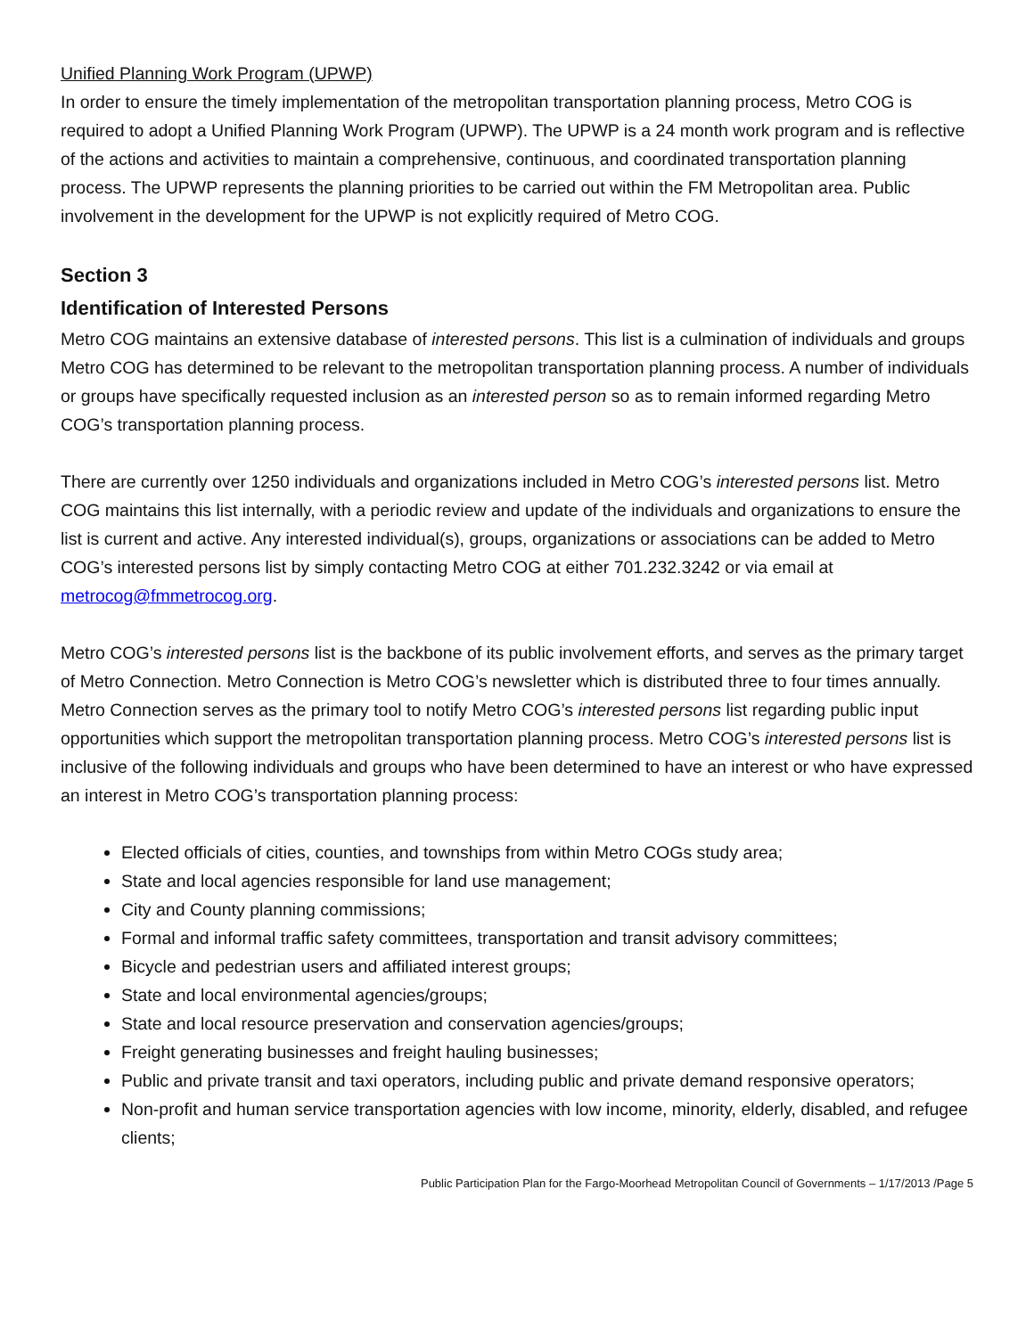Unified Planning Work Program (UPWP)
In order to ensure the timely implementation of the metropolitan transportation planning process, Metro COG is required to adopt a Unified Planning Work Program (UPWP). The UPWP is a 24 month work program and is reflective of the actions and activities to maintain a comprehensive, continuous, and coordinated transportation planning process. The UPWP represents the planning priorities to be carried out within the FM Metropolitan area. Public involvement in the development for the UPWP is not explicitly required of Metro COG.
Section 3
Identification of Interested Persons
Metro COG maintains an extensive database of interested persons. This list is a culmination of individuals and groups Metro COG has determined to be relevant to the metropolitan transportation planning process. A number of individuals or groups have specifically requested inclusion as an interested person so as to remain informed regarding Metro COG’s transportation planning process.
There are currently over 1250 individuals and organizations included in Metro COG’s interested persons list. Metro COG maintains this list internally, with a periodic review and update of the individuals and organizations to ensure the list is current and active. Any interested individual(s), groups, organizations or associations can be added to Metro COG’s interested persons list by simply contacting Metro COG at either 701.232.3242 or via email at metrocog@fmmetrocog.org.
Metro COG’s interested persons list is the backbone of its public involvement efforts, and serves as the primary target of Metro Connection. Metro Connection is Metro COG’s newsletter which is distributed three to four times annually. Metro Connection serves as the primary tool to notify Metro COG’s interested persons list regarding public input opportunities which support the metropolitan transportation planning process. Metro COG’s interested persons list is inclusive of the following individuals and groups who have been determined to have an interest or who have expressed an interest in Metro COG’s transportation planning process:
Elected officials of cities, counties, and townships from within Metro COGs study area;
State and local agencies responsible for land use management;
City and County planning commissions;
Formal and informal traffic safety committees, transportation and transit advisory committees;
Bicycle and pedestrian users and affiliated interest groups;
State and local environmental agencies/groups;
State and local resource preservation and conservation agencies/groups;
Freight generating businesses and freight hauling businesses;
Public and private transit and taxi operators, including public and private demand responsive operators;
Non-profit and human service transportation agencies with low income, minority, elderly, disabled, and refugee clients;
Public Participation Plan for the Fargo-Moorhead Metropolitan Council of Governments – 1/17/2013 /Page 5